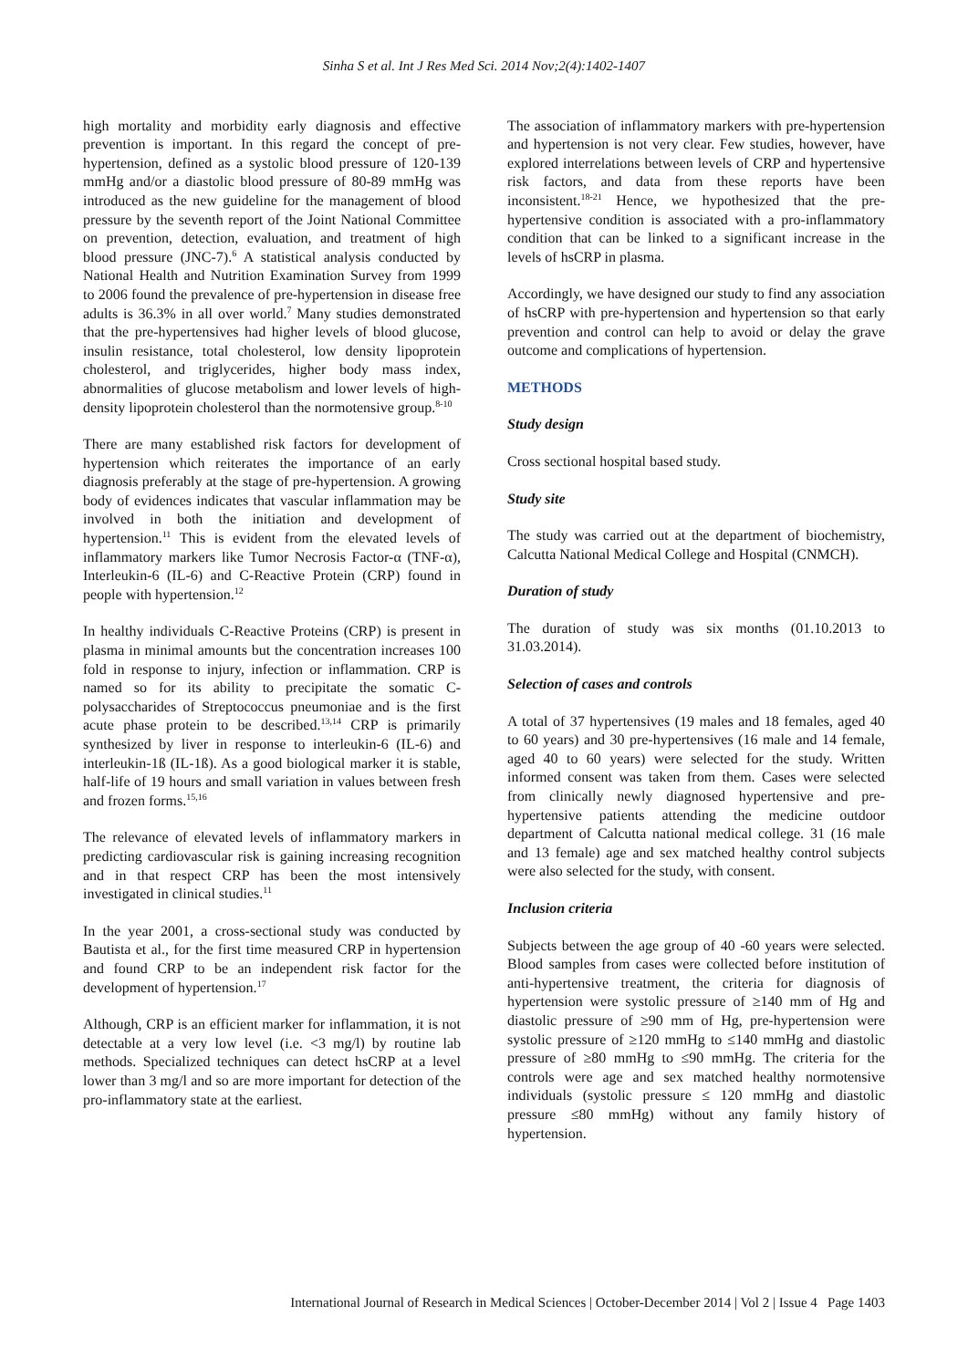Sinha S et al. Int J Res Med Sci. 2014 Nov;2(4):1402-1407
high mortality and morbidity early diagnosis and effective prevention is important. In this regard the concept of pre-hypertension, defined as a systolic blood pressure of 120-139 mmHg and/or a diastolic blood pressure of 80-89 mmHg was introduced as the new guideline for the management of blood pressure by the seventh report of the Joint National Committee on prevention, detection, evaluation, and treatment of high blood pressure (JNC-7).<sup>6</sup> A statistical analysis conducted by National Health and Nutrition Examination Survey from 1999 to 2006 found the prevalence of pre-hypertension in disease free adults is 36.3% in all over world.<sup>7</sup> Many studies demonstrated that the pre-hypertensives had higher levels of blood glucose, insulin resistance, total cholesterol, low density lipoprotein cholesterol, and triglycerides, higher body mass index, abnormalities of glucose metabolism and lower levels of high-density lipoprotein cholesterol than the normotensive group.<sup>8-10</sup>
There are many established risk factors for development of hypertension which reiterates the importance of an early diagnosis preferably at the stage of pre-hypertension. A growing body of evidences indicates that vascular inflammation may be involved in both the initiation and development of hypertension.<sup>11</sup> This is evident from the elevated levels of inflammatory markers like Tumor Necrosis Factor-α (TNF-α), Interleukin-6 (IL-6) and C-Reactive Protein (CRP) found in people with hypertension.<sup>12</sup>
In healthy individuals C-Reactive Proteins (CRP) is present in plasma in minimal amounts but the concentration increases 100 fold in response to injury, infection or inflammation. CRP is named so for its ability to precipitate the somatic C-polysaccharides of Streptococcus pneumoniae and is the first acute phase protein to be described.<sup>13,14</sup> CRP is primarily synthesized by liver in response to interleukin-6 (IL-6) and interleukin-1ß (IL-1ß). As a good biological marker it is stable, half-life of 19 hours and small variation in values between fresh and frozen forms.<sup>15,16</sup>
The relevance of elevated levels of inflammatory markers in predicting cardiovascular risk is gaining increasing recognition and in that respect CRP has been the most intensively investigated in clinical studies.<sup>11</sup>
In the year 2001, a cross-sectional study was conducted by Bautista et al., for the first time measured CRP in hypertension and found CRP to be an independent risk factor for the development of hypertension.<sup>17</sup>
Although, CRP is an efficient marker for inflammation, it is not detectable at a very low level (i.e. <3 mg/l) by routine lab methods. Specialized techniques can detect hsCRP at a level lower than 3 mg/l and so are more important for detection of the pro-inflammatory state at the earliest.
The association of inflammatory markers with pre-hypertension and hypertension is not very clear. Few studies, however, have explored interrelations between levels of CRP and hypertensive risk factors, and data from these reports have been inconsistent.<sup>18-21</sup> Hence, we hypothesized that the pre-hypertensive condition is associated with a pro-inflammatory condition that can be linked to a significant increase in the levels of hsCRP in plasma.
Accordingly, we have designed our study to find any association of hsCRP with pre-hypertension and hypertension so that early prevention and control can help to avoid or delay the grave outcome and complications of hypertension.
METHODS
Study design
Cross sectional hospital based study.
Study site
The study was carried out at the department of biochemistry, Calcutta National Medical College and Hospital (CNMCH).
Duration of study
The duration of study was six months (01.10.2013 to 31.03.2014).
Selection of cases and controls
A total of 37 hypertensives (19 males and 18 females, aged 40 to 60 years) and 30 pre-hypertensives (16 male and 14 female, aged 40 to 60 years) were selected for the study. Written informed consent was taken from them. Cases were selected from clinically newly diagnosed hypertensive and pre-hypertensive patients attending the medicine outdoor department of Calcutta national medical college. 31 (16 male and 13 female) age and sex matched healthy control subjects were also selected for the study, with consent.
Inclusion criteria
Subjects between the age group of 40 -60 years were selected. Blood samples from cases were collected before institution of anti-hypertensive treatment, the criteria for diagnosis of hypertension were systolic pressure of ≥140 mm of Hg and diastolic pressure of ≥90 mm of Hg, pre-hypertension were systolic pressure of ≥120 mmHg to ≤140 mmHg and diastolic pressure of ≥80 mmHg to ≤90 mmHg. The criteria for the controls were age and sex matched healthy normotensive individuals (systolic pressure ≤ 120 mmHg and diastolic pressure ≤80 mmHg) without any family history of hypertension.
International Journal of Research in Medical Sciences | October-December 2014 | Vol 2 | Issue 4 Page 1403